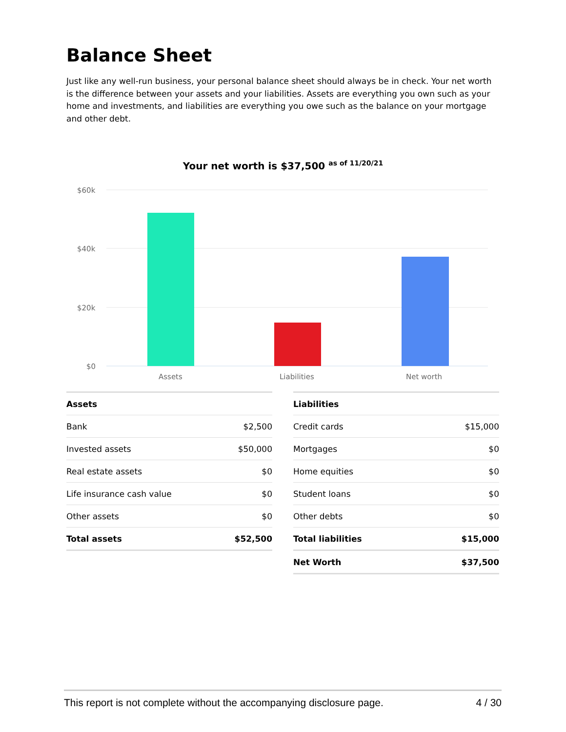Balance Sheet
Just like any well-run business, your personal balance sheet should always be in check. Your net worth is the difference between your assets and your liabilities. Assets are everything you own such as your home and investments, and liabilities are everything you owe such as the balance on your mortgage and other debt.
Your net worth is $37,500 <sup>as of 11/20/21</sup>
$60k
$40k
$20k
$0
Assets
Liabilities
Net worth
| Assets | |
| --- | --- |
| Bank | $2,500 |
| Invested assets | $50,000 |
| Real estate assets | $0 |
| Life insurance cash value | $0 |
| Other assets | $0 |
| Total assets | $52,500 |
| Liabilities | |
| --- | --- |
| Credit cards | $15,000 |
| Mortgages | $0 |
| Home equities | $0 |
| Student loans | $0 |
| Other debts | $0 |
| Total liabilities | $15,000 |
| Net Worth | $37,500 |
This report is not complete without the accompanying disclosure page. 4 / 30